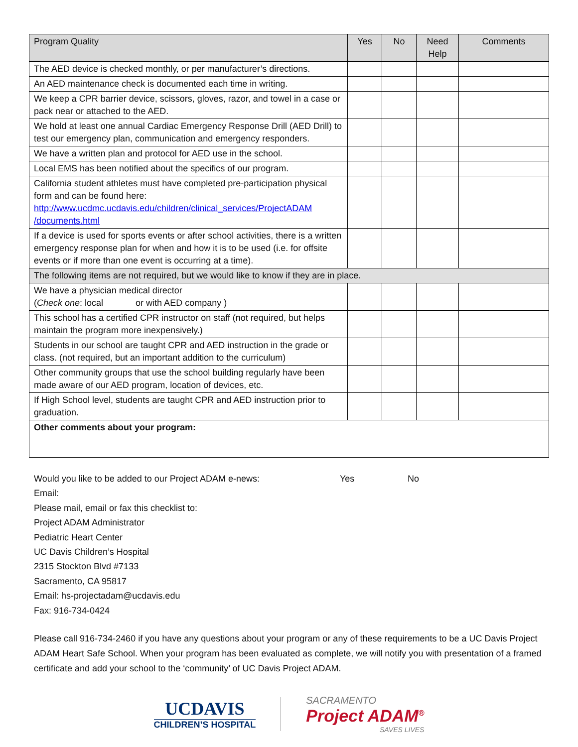| Program Quality | Yes | No | Need Help | Comments |
| --- | --- | --- | --- | --- |
| The AED device is checked monthly, or per manufacturer’s directions. | | | | |
| An AED maintenance check is documented each time in writing. | | | | |
| We keep a CPR barrier device, scissors, gloves, razor, and towel in a case or pack near or attached to the AED. | | | | |
| We hold at least one annual Cardiac Emergency Response Drill (AED Drill) to test our emergency plan, communication and emergency responders. | | | | |
| We have a written plan and protocol for AED use in the school. | | | | |
| Local EMS has been notified about the specifics of our program. | | | | |
| California student athletes must have completed pre-participation physical form and can be found here: http://www.ucdmc.ucdavis.edu/children/clinical_services/ProjectADAM /documents.html | | | | |
| If a device is used for sports events or after school activities, there is a written emergency response plan for when and how it is to be used (i.e. for offsite events or if more than one event is occurring at a time). | | | | |
| The following items are not required, but we would like to know if they are in place. | | | | |
| We have a physician medical director ( Check one : local or with AED company ) | | | | |
| This school has a certified CPR instructor on staff (not required, but helps maintain the program more inexpensively.) | | | | |
| Students in our school are taught CPR and AED instruction in the grade or class. (not required, but an important addition to the curriculum) | | | | |
| Other community groups that use the school building regularly have been made aware of our AED program, location of devices, etc. | | | | |
| If High School level, students are taught CPR and AED instruction prior to graduation. | | | | |
| Other comments about your program: | | | | |
Would you like to be added to our Project ADAM e-news: Yes No
Email:
Please mail, email or fax this checklist to:
Project ADAM Administrator
Pediatric Heart Center
UC Davis Children’s Hospital
2315 Stockton Blvd #7133
Sacramento, CA 95817
Email: hs-projectadam@ucdavis.edu
Fax: 916-734-0424
Please call 916-734-2460 if you have any questions about your program or any of these requirements to be a UC Davis Project ADAM Heart Safe School. When your program has been evaluated as complete, we will notify you with presentation of a framed certificate and add your school to the ‘community’ of UC Davis Project ADAM.
UCDAVIS
CHILDREN’S HOSPITAL
SACRAMENTO
Project ADAM<sup>®</sup>
SAVES LIVES